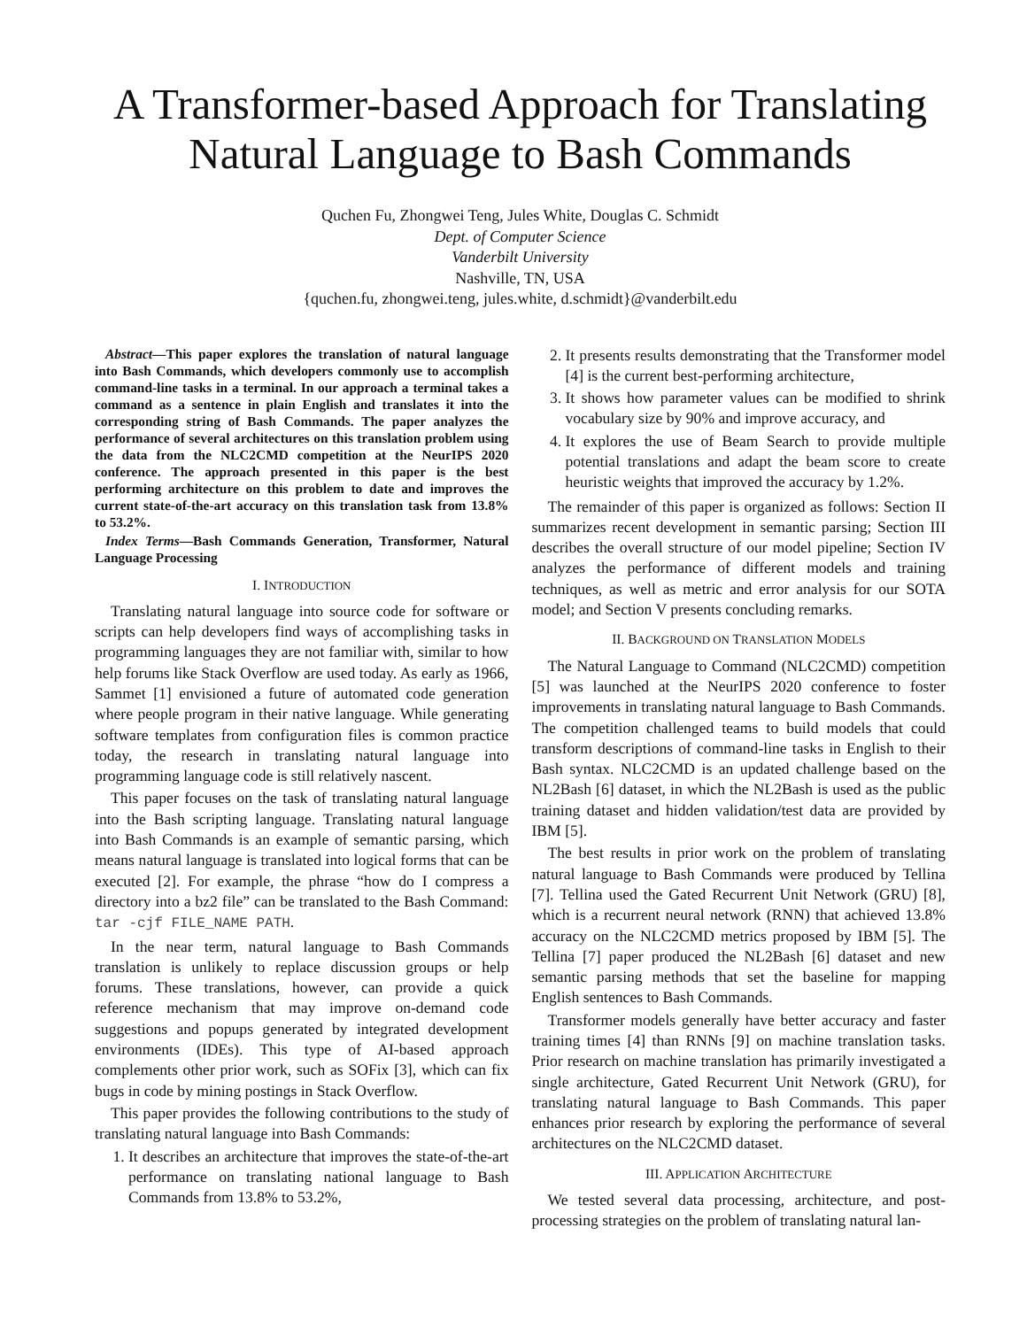A Transformer-based Approach for Translating Natural Language to Bash Commands
Quchen Fu, Zhongwei Teng, Jules White, Douglas C. Schmidt
Dept. of Computer Science
Vanderbilt University
Nashville, TN, USA
{quchen.fu, zhongwei.teng, jules.white, d.schmidt}@vanderbilt.edu
Abstract—This paper explores the translation of natural language into Bash Commands, which developers commonly use to accomplish command-line tasks in a terminal. In our approach a terminal takes a command as a sentence in plain English and translates it into the corresponding string of Bash Commands. The paper analyzes the performance of several architectures on this translation problem using the data from the NLC2CMD competition at the NeurIPS 2020 conference. The approach presented in this paper is the best performing architecture on this problem to date and improves the current state-of-the-art accuracy on this translation task from 13.8% to 53.2%.
Index Terms—Bash Commands Generation, Transformer, Natural Language Processing
I. INTRODUCTION
Translating natural language into source code for software or scripts can help developers find ways of accomplishing tasks in programming languages they are not familiar with, similar to how help forums like Stack Overflow are used today. As early as 1966, Sammet [1] envisioned a future of automated code generation where people program in their native language. While generating software templates from configuration files is common practice today, the research in translating natural language into programming language code is still relatively nascent.
This paper focuses on the task of translating natural language into the Bash scripting language. Translating natural language into Bash Commands is an example of semantic parsing, which means natural language is translated into logical forms that can be executed [2]. For example, the phrase “how do I compress a directory into a bz2 file” can be translated to the Bash Command: tar -cjf FILE_NAME PATH.
In the near term, natural language to Bash Commands translation is unlikely to replace discussion groups or help forums. These translations, however, can provide a quick reference mechanism that may improve on-demand code suggestions and popups generated by integrated development environments (IDEs). This type of AI-based approach complements other prior work, such as SOFix [3], which can fix bugs in code by mining postings in Stack Overflow.
This paper provides the following contributions to the study of translating natural language into Bash Commands:
1. It describes an architecture that improves the state-of-the-art performance on translating national language to Bash Commands from 13.8% to 53.2%,
2. It presents results demonstrating that the Transformer model [4] is the current best-performing architecture,
3. It shows how parameter values can be modified to shrink vocabulary size by 90% and improve accuracy, and
4. It explores the use of Beam Search to provide multiple potential translations and adapt the beam score to create heuristic weights that improved the accuracy by 1.2%.
The remainder of this paper is organized as follows: Section II summarizes recent development in semantic parsing; Section III describes the overall structure of our model pipeline; Section IV analyzes the performance of different models and training techniques, as well as metric and error analysis for our SOTA model; and Section V presents concluding remarks.
II. BACKGROUND ON TRANSLATION MODELS
The Natural Language to Command (NLC2CMD) competition [5] was launched at the NeurIPS 2020 conference to foster improvements in translating natural language to Bash Commands. The competition challenged teams to build models that could transform descriptions of command-line tasks in English to their Bash syntax. NLC2CMD is an updated challenge based on the NL2Bash [6] dataset, in which the NL2Bash is used as the public training dataset and hidden validation/test data are provided by IBM [5].
The best results in prior work on the problem of translating natural language to Bash Commands were produced by Tellina [7]. Tellina used the Gated Recurrent Unit Network (GRU) [8], which is a recurrent neural network (RNN) that achieved 13.8% accuracy on the NLC2CMD metrics proposed by IBM [5]. The Tellina [7] paper produced the NL2Bash [6] dataset and new semantic parsing methods that set the baseline for mapping English sentences to Bash Commands.
Transformer models generally have better accuracy and faster training times [4] than RNNs [9] on machine translation tasks. Prior research on machine translation has primarily investigated a single architecture, Gated Recurrent Unit Network (GRU), for translating natural language to Bash Commands. This paper enhances prior research by exploring the performance of several architectures on the NLC2CMD dataset.
III. APPLICATION ARCHITECTURE
We tested several data processing, architecture, and post-processing strategies on the problem of translating natural lan-